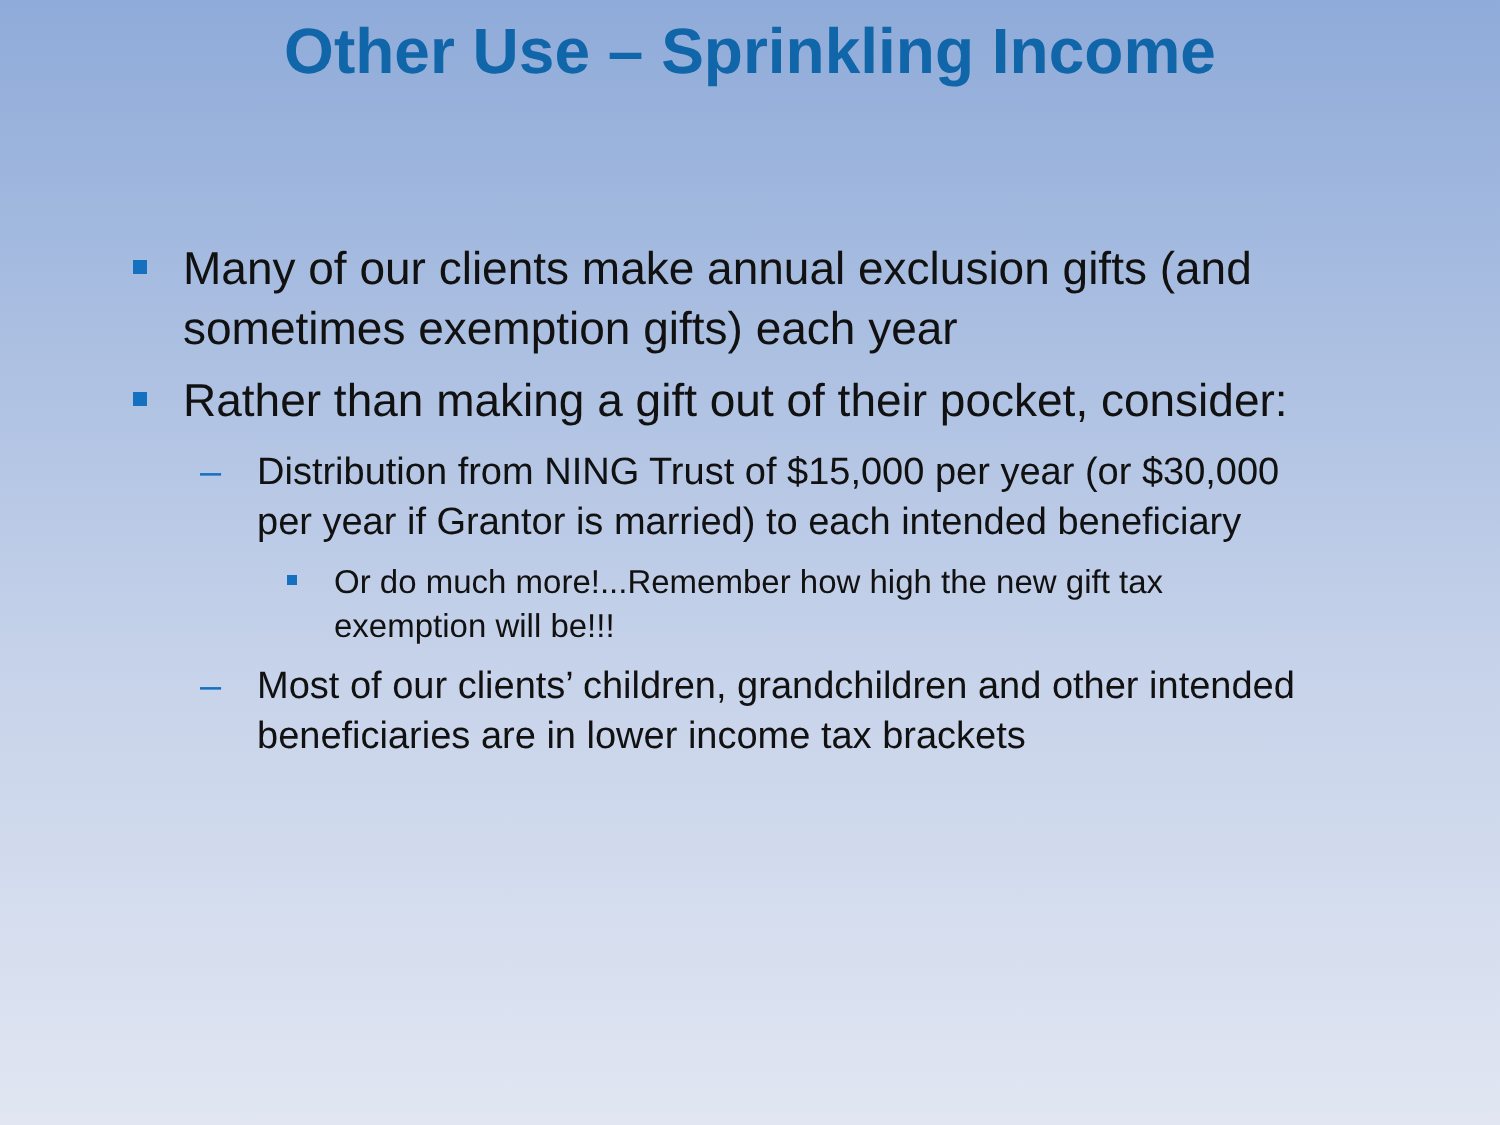Other Use – Sprinkling Income
Many of our clients make annual exclusion gifts (and sometimes exemption gifts) each year
Rather than making a gift out of their pocket, consider:
– Distribution from NING Trust of $15,000 per year (or $30,000 per year if Grantor is married) to each intended beneficiary
Or do much more!...Remember how high the new gift tax exemption will be!!!
– Most of our clients’ children, grandchildren and other intended beneficiaries are in lower income tax brackets